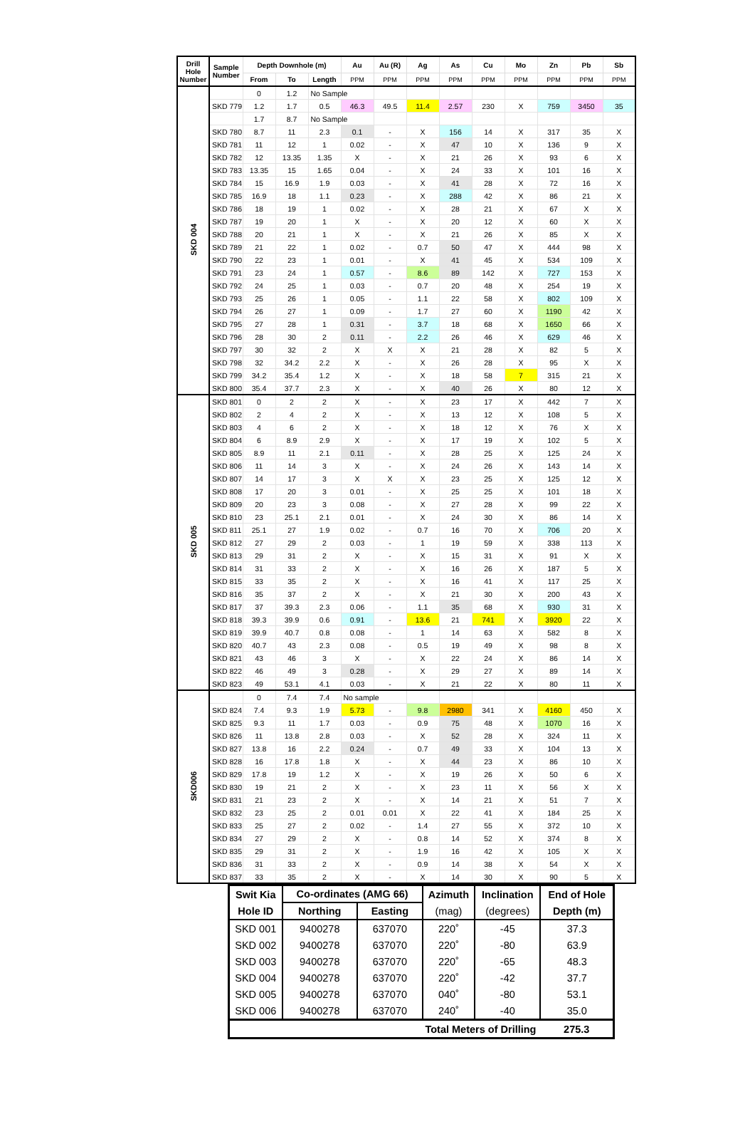| Drill Hole Number | Sample Number | Depth Downhole (m) | | | Au | Au (R) | Ag | As | Cu | Mo | Zn | Pb | Sb |
| --- | --- | --- | --- | --- | --- | --- | --- | --- | --- | --- | --- | --- | --- |
| | | From | To | Length | PPM | PPM | PPM | PPM | PPM | PPM | PPM | PPM | PPM |
| SKD 004 | | 0 | 1.2 | No Sample | | | | | | | | | |
| | SKD 779 | 1.2 | 1.7 | 0.5 | 46.3 | 49.5 | 11.4 | 2.57 | 230 | X | 759 | 3450 | 35 |
| | | 1.7 | 8.7 | No Sample | | | | | | | | | |
| | SKD 780 | 8.7 | 11 | 2.3 | 0.1 | - | X | 156 | 14 | X | 317 | 35 | X |
| | SKD 781 | 11 | 12 | 1 | 0.02 | - | X | 47 | 10 | X | 136 | 9 | X |
| | SKD 782 | 12 | 13.35 | 1.35 | X | - | X | 21 | 26 | X | 93 | 6 | X |
| | SKD 783 | 13.35 | 15 | 1.65 | 0.04 | - | X | 24 | 33 | X | 101 | 16 | X |
| | SKD 784 | 15 | 16.9 | 1.9 | 0.03 | - | X | 41 | 28 | X | 72 | 16 | X |
| | SKD 785 | 16.9 | 18 | 1.1 | 0.23 | - | X | 288 | 42 | X | 86 | 21 | X |
| | SKD 786 | 18 | 19 | 1 | 0.02 | - | X | 28 | 21 | X | 67 | X | X |
| | SKD 787 | 19 | 20 | 1 | X | - | X | 20 | 12 | X | 60 | X | X |
| | SKD 788 | 20 | 21 | 1 | X | - | X | 21 | 26 | X | 85 | X | X |
| | SKD 789 | 21 | 22 | 1 | 0.02 | - | 0.7 | 50 | 47 | X | 444 | 98 | X |
| | SKD 790 | 22 | 23 | 1 | 0.01 | - | X | 41 | 45 | X | 534 | 109 | X |
| | SKD 791 | 23 | 24 | 1 | 0.57 | - | 8.6 | 89 | 142 | X | 727 | 153 | X |
| | SKD 792 | 24 | 25 | 1 | 0.03 | - | 0.7 | 20 | 48 | X | 254 | 19 | X |
| | SKD 793 | 25 | 26 | 1 | 0.05 | - | 1.1 | 22 | 58 | X | 802 | 109 | X |
| | SKD 794 | 26 | 27 | 1 | 0.09 | - | 1.7 | 27 | 60 | X | 1190 | 42 | X |
| | SKD 795 | 27 | 28 | 1 | 0.31 | - | 3.7 | 18 | 68 | X | 1650 | 66 | X |
| | SKD 796 | 28 | 30 | 2 | 0.11 | - | 2.2 | 26 | 46 | X | 629 | 46 | X |
| | SKD 797 | 30 | 32 | 2 | X | X | X | 21 | 28 | X | 82 | 5 | X |
| | SKD 798 | 32 | 34.2 | 2.2 | X | - | X | 26 | 28 | X | 95 | X | X |
| | SKD 799 | 34.2 | 35.4 | 1.2 | X | - | X | 18 | 58 | 7 | 315 | 21 | X |
| | SKD 800 | 35.4 | 37.7 | 2.3 | X | - | X | 40 | 26 | X | 80 | 12 | X |
| SKD 005 | SKD 801 | 0 | 2 | 2 | X | - | X | 23 | 17 | X | 442 | 7 | X |
| | SKD 802 | 2 | 4 | 2 | X | - | X | 13 | 12 | X | 108 | 5 | X |
| | SKD 803 | 4 | 6 | 2 | X | - | X | 18 | 12 | X | 76 | X | X |
| | SKD 804 | 6 | 8.9 | 2.9 | X | - | X | 17 | 19 | X | 102 | 5 | X |
| | SKD 805 | 8.9 | 11 | 2.1 | 0.11 | - | X | 28 | 25 | X | 125 | 24 | X |
| | SKD 806 | 11 | 14 | 3 | X | - | X | 24 | 26 | X | 143 | 14 | X |
| | SKD 807 | 14 | 17 | 3 | X | X | X | 23 | 25 | X | 125 | 12 | X |
| | SKD 808 | 17 | 20 | 3 | 0.01 | - | X | 25 | 25 | X | 101 | 18 | X |
| | SKD 809 | 20 | 23 | 3 | 0.08 | - | X | 27 | 28 | X | 99 | 22 | X |
| | SKD 810 | 23 | 25.1 | 2.1 | 0.01 | - | X | 24 | 30 | X | 86 | 14 | X |
| | SKD 811 | 25.1 | 27 | 1.9 | 0.02 | - | 0.7 | 16 | 70 | X | 706 | 20 | X |
| | SKD 812 | 27 | 29 | 2 | 0.03 | - | 1 | 19 | 59 | X | 338 | 113 | X |
| | SKD 813 | 29 | 31 | 2 | X | - | X | 15 | 31 | X | 91 | X | X |
| | SKD 814 | 31 | 33 | 2 | X | - | X | 16 | 26 | X | 187 | 5 | X |
| | SKD 815 | 33 | 35 | 2 | X | - | X | 16 | 41 | X | 117 | 25 | X |
| | SKD 816 | 35 | 37 | 2 | X | - | X | 21 | 30 | X | 200 | 43 | X |
| | SKD 817 | 37 | 39.3 | 2.3 | 0.06 | - | 1.1 | 35 | 68 | X | 930 | 31 | X |
| | SKD 818 | 39.3 | 39.9 | 0.6 | 0.91 | - | 13.6 | 21 | 741 | X | 3920 | 22 | X |
| | SKD 819 | 39.9 | 40.7 | 0.8 | 0.08 | - | 1 | 14 | 63 | X | 582 | 8 | X |
| | SKD 820 | 40.7 | 43 | 2.3 | 0.08 | - | 0.5 | 19 | 49 | X | 98 | 8 | X |
| | SKD 821 | 43 | 46 | 3 | X | - | X | 22 | 24 | X | 86 | 14 | X |
| | SKD 822 | 46 | 49 | 3 | 0.28 | - | X | 29 | 27 | X | 89 | 14 | X |
| | SKD 823 | 49 | 53.1 | 4.1 | 0.03 | - | X | 21 | 22 | X | 80 | 11 | X |
| SKD006 | | 0 | 7.4 | 7.4 | No sample | | | | | | | | |
| | SKD 824 | 7.4 | 9.3 | 1.9 | 5.73 | - | 9.8 | 2980 | 341 | X | 4160 | 450 | X |
| | SKD 825 | 9.3 | 11 | 1.7 | 0.03 | - | 0.9 | 75 | 48 | X | 1070 | 16 | X |
| | SKD 826 | 11 | 13.8 | 2.8 | 0.03 | - | X | 52 | 28 | X | 324 | 11 | X |
| | SKD 827 | 13.8 | 16 | 2.2 | 0.24 | - | 0.7 | 49 | 33 | X | 104 | 13 | X |
| | SKD 828 | 16 | 17.8 | 1.8 | X | - | X | 44 | 23 | X | 86 | 10 | X |
| | SKD 829 | 17.8 | 19 | 1.2 | X | - | X | 19 | 26 | X | 50 | 6 | X |
| | SKD 830 | 19 | 21 | 2 | X | - | X | 23 | 11 | X | 56 | X | X |
| | SKD 831 | 21 | 23 | 2 | X | - | X | 14 | 21 | X | 51 | 7 | X |
| | SKD 832 | 23 | 25 | 2 | 0.01 | 0.01 | X | 22 | 41 | X | 184 | 25 | X |
| | SKD 833 | 25 | 27 | 2 | 0.02 | - | 1.4 | 27 | 55 | X | 372 | 10 | X |
| | SKD 834 | 27 | 29 | 2 | X | - | 0.8 | 14 | 52 | X | 374 | 8 | X |
| | SKD 835 | 29 | 31 | 2 | X | - | 1.9 | 16 | 42 | X | 105 | X | X |
| | SKD 836 | 31 | 33 | 2 | X | - | 0.9 | 14 | 38 | X | 54 | X | X |
| | SKD 837 | 33 | 35 | 2 | X | - | X | 14 | 30 | X | 90 | 5 | X |
| Swit Kia | Co-ordinates (AMG 66) | | Azimuth | Inclination | End of Hole |
| --- | --- | --- | --- | --- | --- |
| Hole ID | Northing | Easting | (mag) | (degrees) | Depth (m) |
| SKD 001 | 9400278 | 637070 | 220˚ | -45 | 37.3 |
| SKD 002 | 9400278 | 637070 | 220˚ | -80 | 63.9 |
| SKD 003 | 9400278 | 637070 | 220˚ | -65 | 48.3 |
| SKD 004 | 9400278 | 637070 | 220˚ | -42 | 37.7 |
| SKD 005 | 9400278 | 637070 | 040˚ | -80 | 53.1 |
| SKD 006 | 9400278 | 637070 | 240˚ | -40 | 35.0 |
| Total Meters of Drilling | | | | | 275.3 |